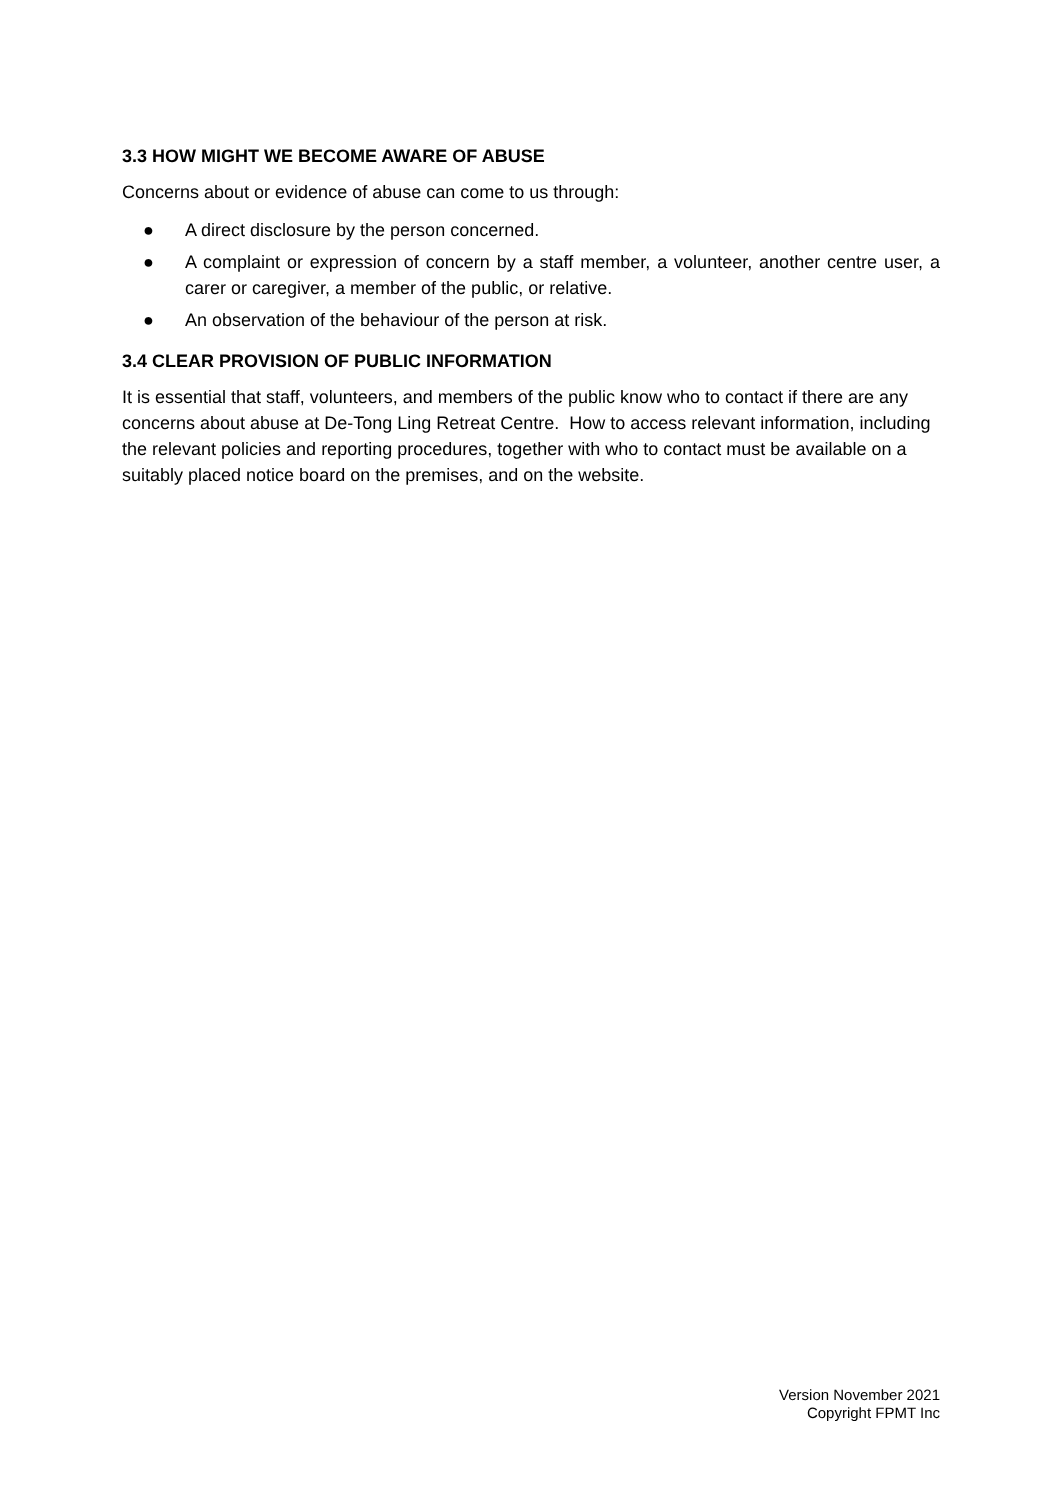3.3 HOW MIGHT WE BECOME AWARE OF ABUSE
Concerns about or evidence of abuse can come to us through:
● A direct disclosure by the person concerned.
● A complaint or expression of concern by a staff member, a volunteer, another centre user, a carer or caregiver, a member of the public, or relative.
● An observation of the behaviour of the person at risk.
3.4 CLEAR PROVISION OF PUBLIC INFORMATION
It is essential that staff, volunteers, and members of the public know who to contact if there are any concerns about abuse at De-Tong Ling Retreat Centre. How to access relevant information, including the relevant policies and reporting procedures, together with who to contact must be available on a suitably placed notice board on the premises, and on the website.
Version November 2021
Copyright FPMT Inc